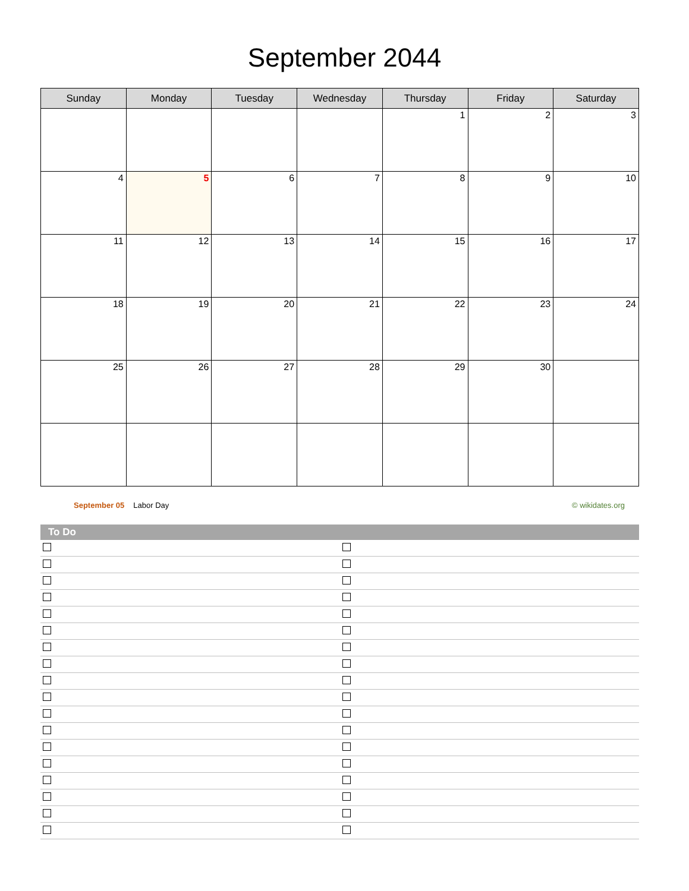September 2044
| Sunday | Monday | Tuesday | Wednesday | Thursday | Friday | Saturday |
| --- | --- | --- | --- | --- | --- | --- |
| | | | | 1 | 2 | 3 |
| 4 | 5 | 6 | 7 | 8 | 9 | 10 |
| 11 | 12 | 13 | 14 | 15 | 16 | 17 |
| 18 | 19 | 20 | 21 | 22 | 23 | 24 |
| 25 | 26 | 27 | 28 | 29 | 30 | |
September 05 Labor Day © wikidates.org
| To Do | |
| --- | --- |